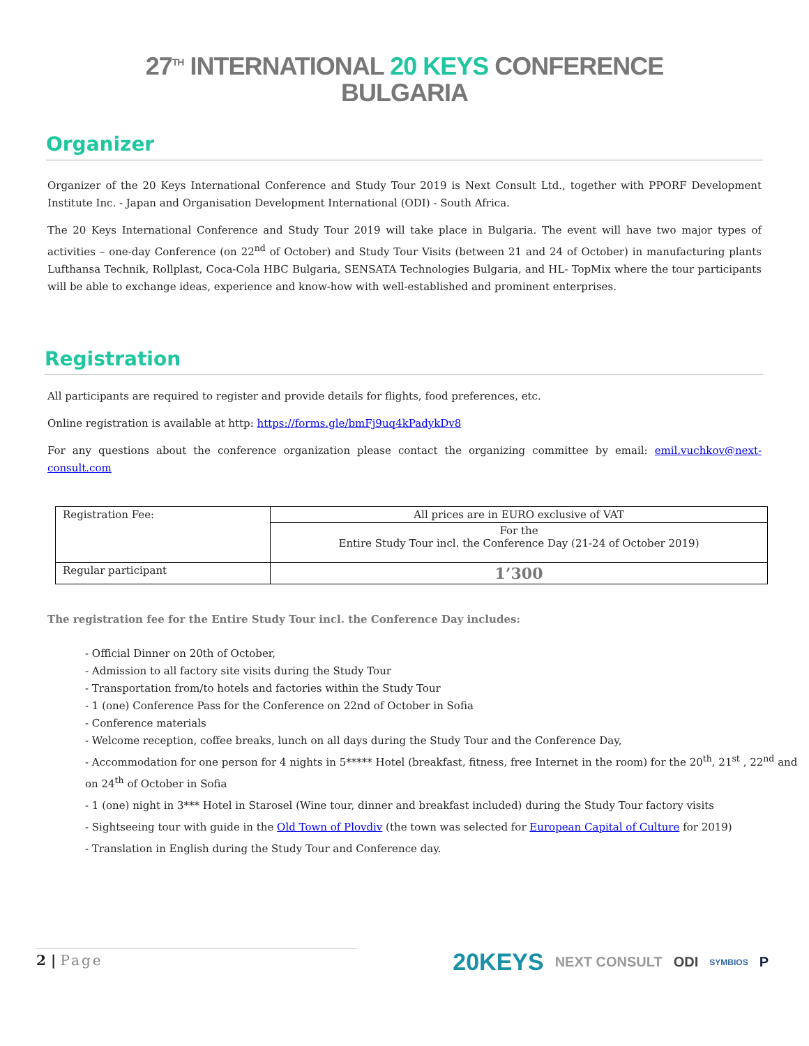27<sup>TH</sup> INTERNATIONAL 20 KEYS CONFERENCE
BULGARIA
Organizer
Organizer of the 20 Keys International Conference and Study Tour 2019 is Next Consult Ltd., together with PPORF Development Institute Inc. - Japan and Organisation Development International (ODI) - South Africa.
The 20 Keys International Conference and Study Tour 2019 will take place in Bulgaria. The event will have two major types of activities – one-day Conference (on 22<sup>nd</sup> of October) and Study Tour Visits (between 21 and 24 of October) in manufacturing plants Lufthansa Technik, Rollplast, Coca-Cola HBC Bulgaria, SENSATA Technologies Bulgaria, and HL- TopMix where the tour participants will be able to exchange ideas, experience and know-how with well-established and prominent enterprises.
Registration
All participants are required to register and provide details for flights, food preferences, etc.
Online registration is available at http: https://forms.gle/bmFj9uq4kPadykDv8
For any questions about the conference organization please contact the organizing committee by email: emil.vuchkov@next-consult.com
| Registration Fee: | All prices are in EURO exclusive of VAT |
| | For the Entire Study Tour incl. the Conference Day (21-24 of October 2019) |
| Regular participant | 1’300 |
The registration fee for the Entire Study Tour incl. the Conference Day includes:
- Official Dinner on 20th of October,
- Admission to all factory site visits during the Study Tour
- Transportation from/to hotels and factories within the Study Tour
- 1 (one) Conference Pass for the Conference on 22nd of October in Sofia
- Conference materials
- Welcome reception, coffee breaks, lunch on all days during the Study Tour and the Conference Day,
- Accommodation for one person for 4 nights in 5***** Hotel (breakfast, fitness, free Internet in the room) for the 20<sup>th</sup>, 21<sup>st</sup> , 22<sup>nd</sup> and on 24<sup>th</sup> of October in Sofia
- 1 (one) night in 3*** Hotel in Starosel (Wine tour, dinner and breakfast included) during the Study Tour factory visits
- Sightseeing tour with guide in the Old Town of Plovdiv (the town was selected for European Capital of Culture for 2019)
- Translation in English during the Study Tour and Conference day.
2 | Page
20KEYS NEXT CONSULT ODI SYMBIOS P